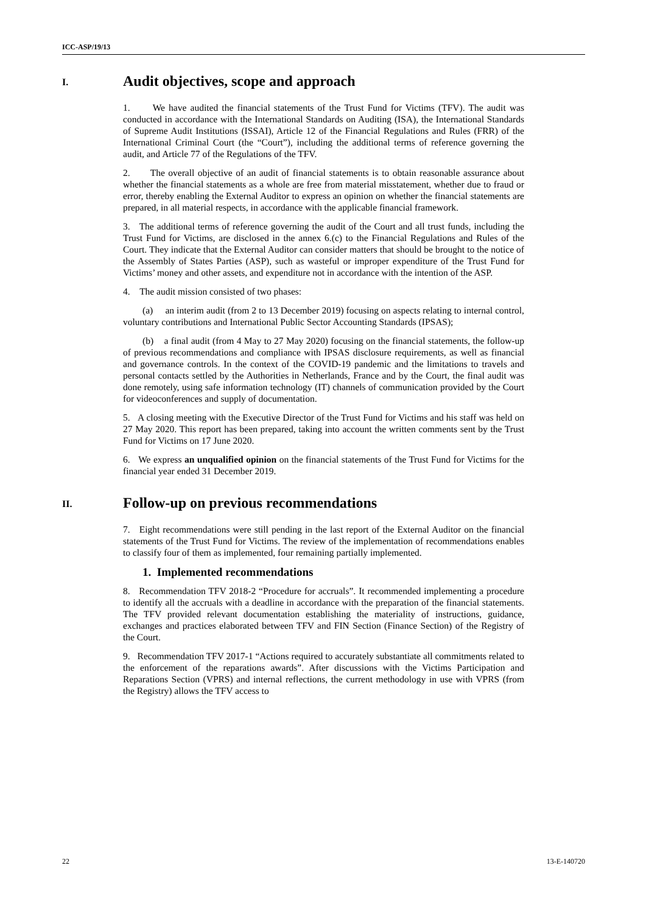ICC-ASP/19/13
I. Audit objectives, scope and approach
1. We have audited the financial statements of the Trust Fund for Victims (TFV). The audit was conducted in accordance with the International Standards on Auditing (ISA), the International Standards of Supreme Audit Institutions (ISSAI), Article 12 of the Financial Regulations and Rules (FRR) of the International Criminal Court (the “Court”), including the additional terms of reference governing the audit, and Article 77 of the Regulations of the TFV.
2. The overall objective of an audit of financial statements is to obtain reasonable assurance about whether the financial statements as a whole are free from material misstatement, whether due to fraud or error, thereby enabling the External Auditor to express an opinion on whether the financial statements are prepared, in all material respects, in accordance with the applicable financial framework.
3. The additional terms of reference governing the audit of the Court and all trust funds, including the Trust Fund for Victims, are disclosed in the annex 6.(c) to the Financial Regulations and Rules of the Court. They indicate that the External Auditor can consider matters that should be brought to the notice of the Assembly of States Parties (ASP), such as wasteful or improper expenditure of the Trust Fund for Victims’ money and other assets, and expenditure not in accordance with the intention of the ASP.
4. The audit mission consisted of two phases:
(a) an interim audit (from 2 to 13 December 2019) focusing on aspects relating to internal control, voluntary contributions and International Public Sector Accounting Standards (IPSAS);
(b) a final audit (from 4 May to 27 May 2020) focusing on the financial statements, the follow-up of previous recommendations and compliance with IPSAS disclosure requirements, as well as financial and governance controls. In the context of the COVID-19 pandemic and the limitations to travels and personal contacts settled by the Authorities in Netherlands, France and by the Court, the final audit was done remotely, using safe information technology (IT) channels of communication provided by the Court for videoconferences and supply of documentation.
5. A closing meeting with the Executive Director of the Trust Fund for Victims and his staff was held on 27 May 2020. This report has been prepared, taking into account the written comments sent by the Trust Fund for Victims on 17 June 2020.
6. We express an unqualified opinion on the financial statements of the Trust Fund for Victims for the financial year ended 31 December 2019.
II. Follow-up on previous recommendations
7. Eight recommendations were still pending in the last report of the External Auditor on the financial statements of the Trust Fund for Victims. The review of the implementation of recommendations enables to classify four of them as implemented, four remaining partially implemented.
1. Implemented recommendations
8. Recommendation TFV 2018-2 “Procedure for accruals”. It recommended implementing a procedure to identify all the accruals with a deadline in accordance with the preparation of the financial statements. The TFV provided relevant documentation establishing the materiality of instructions, guidance, exchanges and practices elaborated between TFV and FIN Section (Finance Section) of the Registry of the Court.
9. Recommendation TFV 2017-1 “Actions required to accurately substantiate all commitments related to the enforcement of the reparations awards”. After discussions with the Victims Participation and Reparations Section (VPRS) and internal reflections, the current methodology in use with VPRS (from the Registry) allows the TFV access to
22 13-E-140720